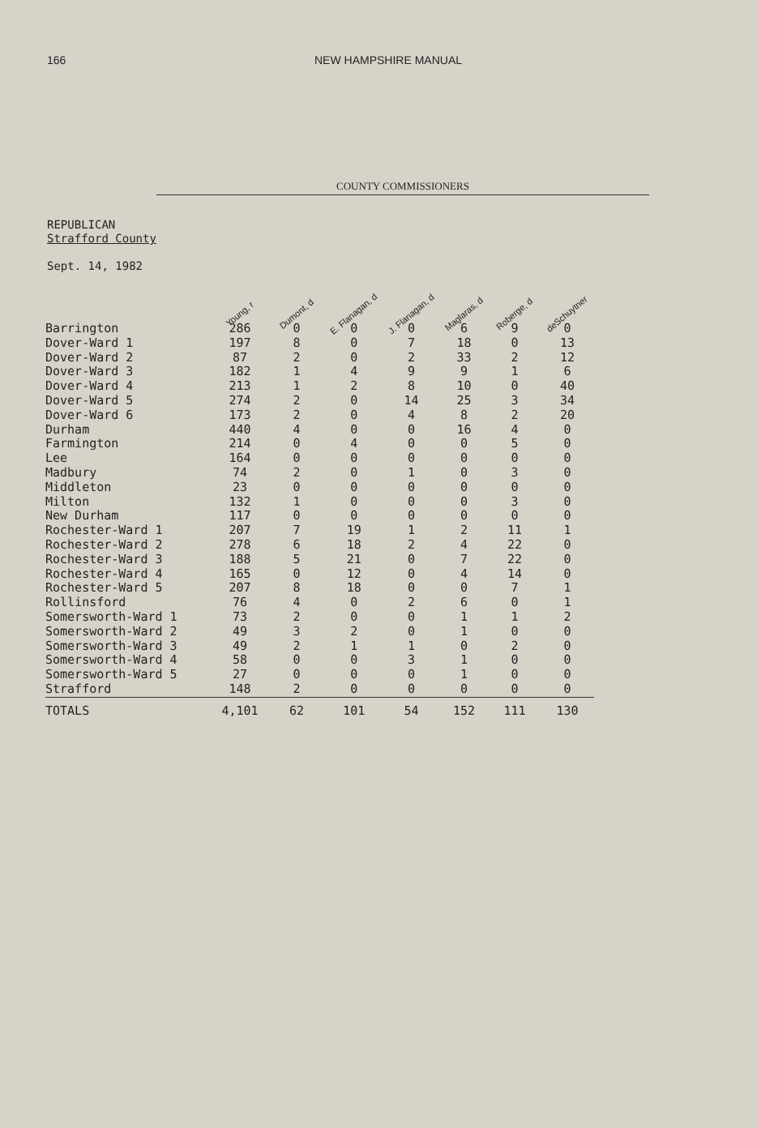166 NEW HAMPSHIRE MANUAL
COUNTY COMMISSIONERS
REPUBLICAN
Strafford County
Sept. 14, 1982
| | Young, r | Dumont, d | E. Flanagan, d | J. Flanagan, d | Maglaras, d | Roberge, d | deSchuytner |
| --- | --- | --- | --- | --- | --- | --- | --- |
| Barrington | 286 | 0 | 0 | 0 | 6 | 9 | 0 |
| Dover-Ward 1 | 197 | 8 | 0 | 7 | 18 | 0 | 13 |
| Dover-Ward 2 | 87 | 2 | 0 | 2 | 33 | 2 | 12 |
| Dover-Ward 3 | 182 | 1 | 4 | 9 | 9 | 1 | 6 |
| Dover-Ward 4 | 213 | 1 | 2 | 8 | 10 | 0 | 40 |
| Dover-Ward 5 | 274 | 2 | 0 | 14 | 25 | 3 | 34 |
| Dover-Ward 6 | 173 | 2 | 0 | 4 | 8 | 2 | 20 |
| Durham | 440 | 4 | 0 | 0 | 16 | 4 | 0 |
| Farmington | 214 | 0 | 4 | 0 | 0 | 5 | 0 |
| Lee | 164 | 0 | 0 | 0 | 0 | 0 | 0 |
| Madbury | 74 | 2 | 0 | 1 | 0 | 3 | 0 |
| Middleton | 23 | 0 | 0 | 0 | 0 | 0 | 0 |
| Milton | 132 | 1 | 0 | 0 | 0 | 3 | 0 |
| New Durham | 117 | 0 | 0 | 0 | 0 | 0 | 0 |
| Rochester-Ward 1 | 207 | 7 | 19 | 1 | 2 | 11 | 1 |
| Rochester-Ward 2 | 278 | 6 | 18 | 2 | 4 | 22 | 0 |
| Rochester-Ward 3 | 188 | 5 | 21 | 0 | 7 | 22 | 0 |
| Rochester-Ward 4 | 165 | 0 | 12 | 0 | 4 | 14 | 0 |
| Rochester-Ward 5 | 207 | 8 | 18 | 0 | 0 | 7 | 1 |
| Rollinsford | 76 | 4 | 0 | 2 | 6 | 0 | 1 |
| Somersworth-Ward 1 | 73 | 2 | 0 | 0 | 1 | 1 | 2 |
| Somersworth-Ward 2 | 49 | 3 | 2 | 0 | 1 | 0 | 0 |
| Somersworth-Ward 3 | 49 | 2 | 1 | 1 | 0 | 2 | 0 |
| Somersworth-Ward 4 | 58 | 0 | 0 | 3 | 1 | 0 | 0 |
| Somersworth-Ward 5 | 27 | 0 | 0 | 0 | 1 | 0 | 0 |
| Strafford | 148 | 2 | 0 | 0 | 0 | 0 | 0 |
| TOTALS | 4,101 | 62 | 101 | 54 | 152 | 111 | 130 |